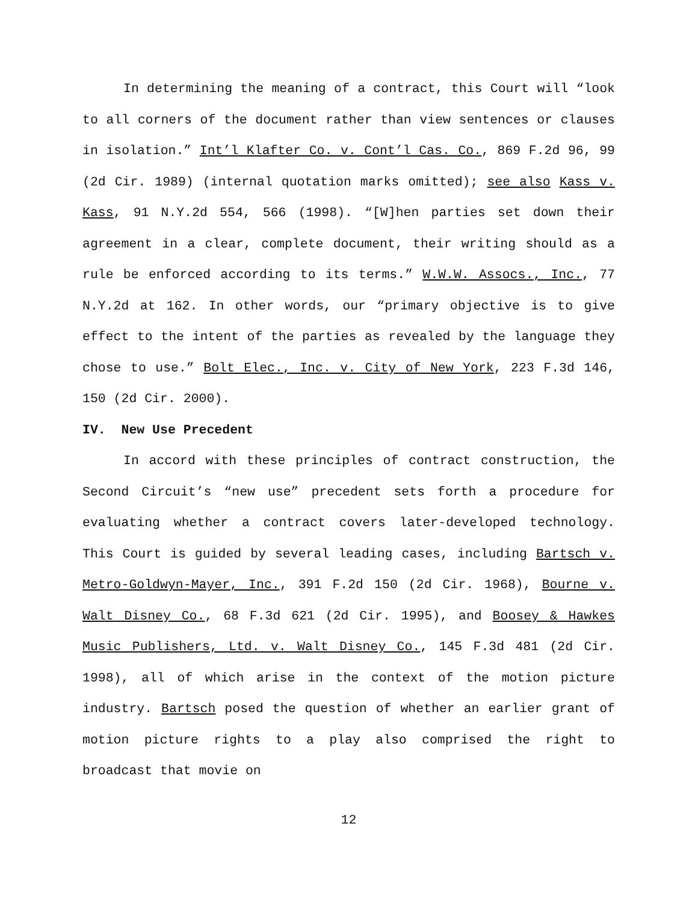In determining the meaning of a contract, this Court will “look to all corners of the document rather than view sentences or clauses in isolation.” Int’l Klafter Co. v. Cont’l Cas. Co., 869 F.2d 96, 99 (2d Cir. 1989) (internal quotation marks omitted); see also Kass v. Kass, 91 N.Y.2d 554, 566 (1998). “[W]hen parties set down their agreement in a clear, complete document, their writing should as a rule be enforced according to its terms.” W.W.W. Assocs., Inc., 77 N.Y.2d at 162. In other words, our “primary objective is to give effect to the intent of the parties as revealed by the language they chose to use.” Bolt Elec., Inc. v. City of New York, 223 F.3d 146, 150 (2d Cir. 2000).
IV. New Use Precedent
In accord with these principles of contract construction, the Second Circuit’s “new use” precedent sets forth a procedure for evaluating whether a contract covers later-developed technology. This Court is guided by several leading cases, including Bartsch v. Metro-Goldwyn-Mayer, Inc., 391 F.2d 150 (2d Cir. 1968), Bourne v. Walt Disney Co., 68 F.3d 621 (2d Cir. 1995), and Boosey & Hawkes Music Publishers, Ltd. v. Walt Disney Co., 145 F.3d 481 (2d Cir. 1998), all of which arise in the context of the motion picture industry. Bartsch posed the question of whether an earlier grant of motion picture rights to a play also comprised the right to broadcast that movie on
12